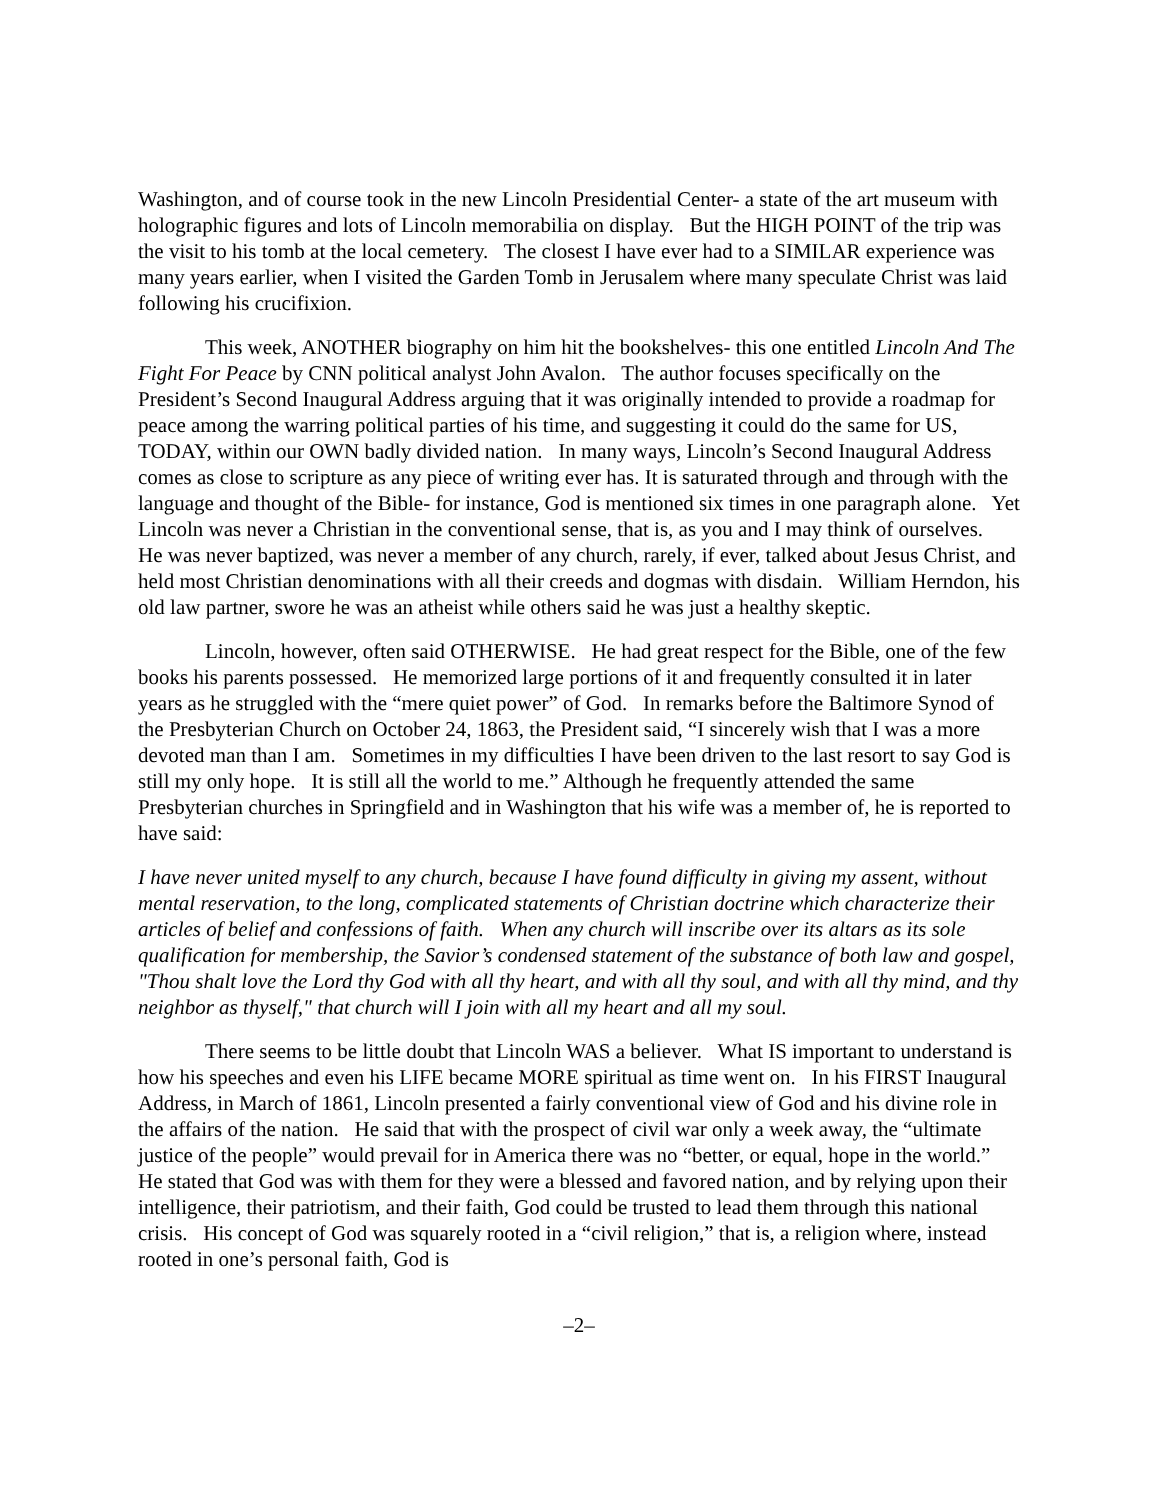Washington, and of course took in the new Lincoln Presidential Center- a state of the art museum with holographic figures and lots of Lincoln memorabilia on display. But the HIGH POINT of the trip was the visit to his tomb at the local cemetery. The closest I have ever had to a SIMILAR experience was many years earlier, when I visited the Garden Tomb in Jerusalem where many speculate Christ was laid following his crucifixion.
This week, ANOTHER biography on him hit the bookshelves- this one entitled Lincoln And The Fight For Peace by CNN political analyst John Avalon. The author focuses specifically on the President’s Second Inaugural Address arguing that it was originally intended to provide a roadmap for peace among the warring political parties of his time, and suggesting it could do the same for US, TODAY, within our OWN badly divided nation. In many ways, Lincoln’s Second Inaugural Address comes as close to scripture as any piece of writing ever has. It is saturated through and through with the language and thought of the Bible- for instance, God is mentioned six times in one paragraph alone. Yet Lincoln was never a Christian in the conventional sense, that is, as you and I may think of ourselves. He was never baptized, was never a member of any church, rarely, if ever, talked about Jesus Christ, and held most Christian denominations with all their creeds and dogmas with disdain. William Herndon, his old law partner, swore he was an atheist while others said he was just a healthy skeptic.
Lincoln, however, often said OTHERWISE. He had great respect for the Bible, one of the few books his parents possessed. He memorized large portions of it and frequently consulted it in later years as he struggled with the “mere quiet power” of God. In remarks before the Baltimore Synod of the Presbyterian Church on October 24, 1863, the President said, “I sincerely wish that I was a more devoted man than I am. Sometimes in my difficulties I have been driven to the last resort to say God is still my only hope. It is still all the world to me.” Although he frequently attended the same Presbyterian churches in Springfield and in Washington that his wife was a member of, he is reported to have said:
I have never united myself to any church, because I have found difficulty in giving my assent, without mental reservation, to the long, complicated statements of Christian doctrine which characterize their articles of belief and confessions of faith. When any church will inscribe over its altars as its sole qualification for membership, the Savior’s condensed statement of the substance of both law and gospel, "Thou shalt love the Lord thy God with all thy heart, and with all thy soul, and with all thy mind, and thy neighbor as thyself," that church will I join with all my heart and all my soul.
There seems to be little doubt that Lincoln WAS a believer. What IS important to understand is how his speeches and even his LIFE became MORE spiritual as time went on. In his FIRST Inaugural Address, in March of 1861, Lincoln presented a fairly conventional view of God and his divine role in the affairs of the nation. He said that with the prospect of civil war only a week away, the “ultimate justice of the people” would prevail for in America there was no “better, or equal, hope in the world.” He stated that God was with them for they were a blessed and favored nation, and by relying upon their intelligence, their patriotism, and their faith, God could be trusted to lead them through this national crisis. His concept of God was squarely rooted in a “civil religion,” that is, a religion where, instead rooted in one’s personal faith, God is
–2–